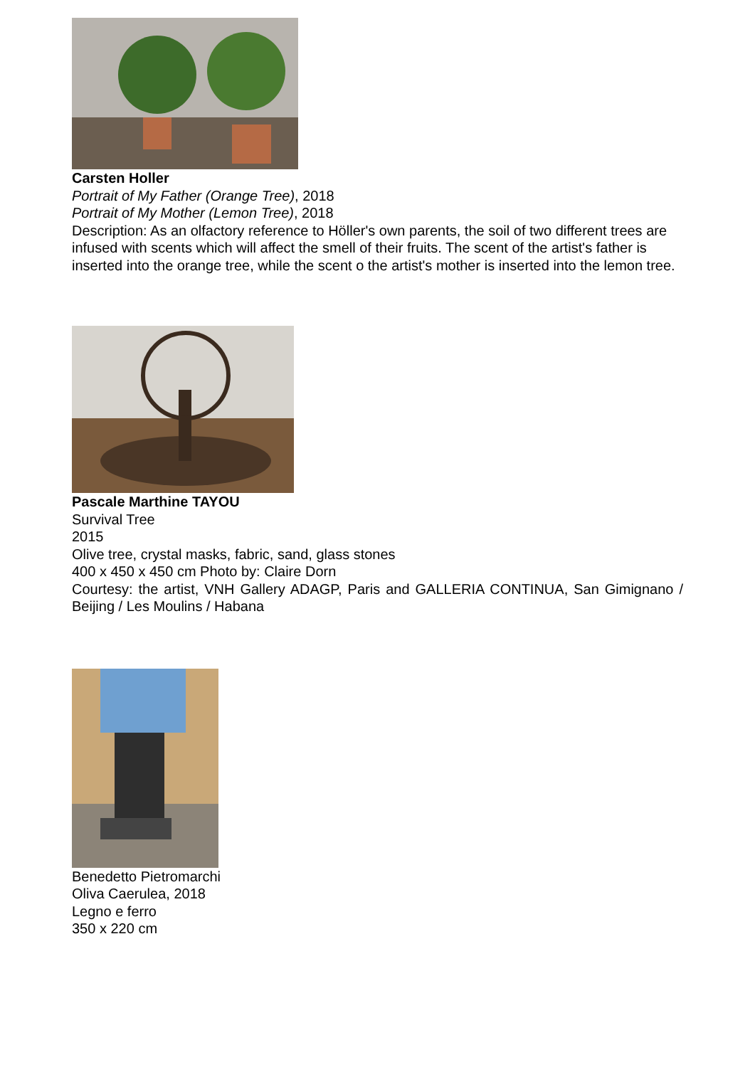Carsten Holler
Portrait of My Father (Orange Tree), 2018
Portrait of My Mother (Lemon Tree), 2018
Description: As an olfactory reference to Höller's own parents, the soil of two different trees are infused with scents which will affect the smell of their fruits. The scent of the artist's father is inserted into the orange tree, while the scent o the artist's mother is inserted into the lemon tree.
Pascale Marthine TAYOU
Survival Tree
2015
Olive tree, crystal masks, fabric, sand, glass stones
400 x 450 x 450 cm Photo by: Claire Dorn
Courtesy: the artist, VNH Gallery ADAGP, Paris and GALLERIA CONTINUA, San Gimignano / Beijing / Les Moulins / Habana
Benedetto Pietromarchi
Oliva Caerulea, 2018
Legno e ferro
350 x 220 cm